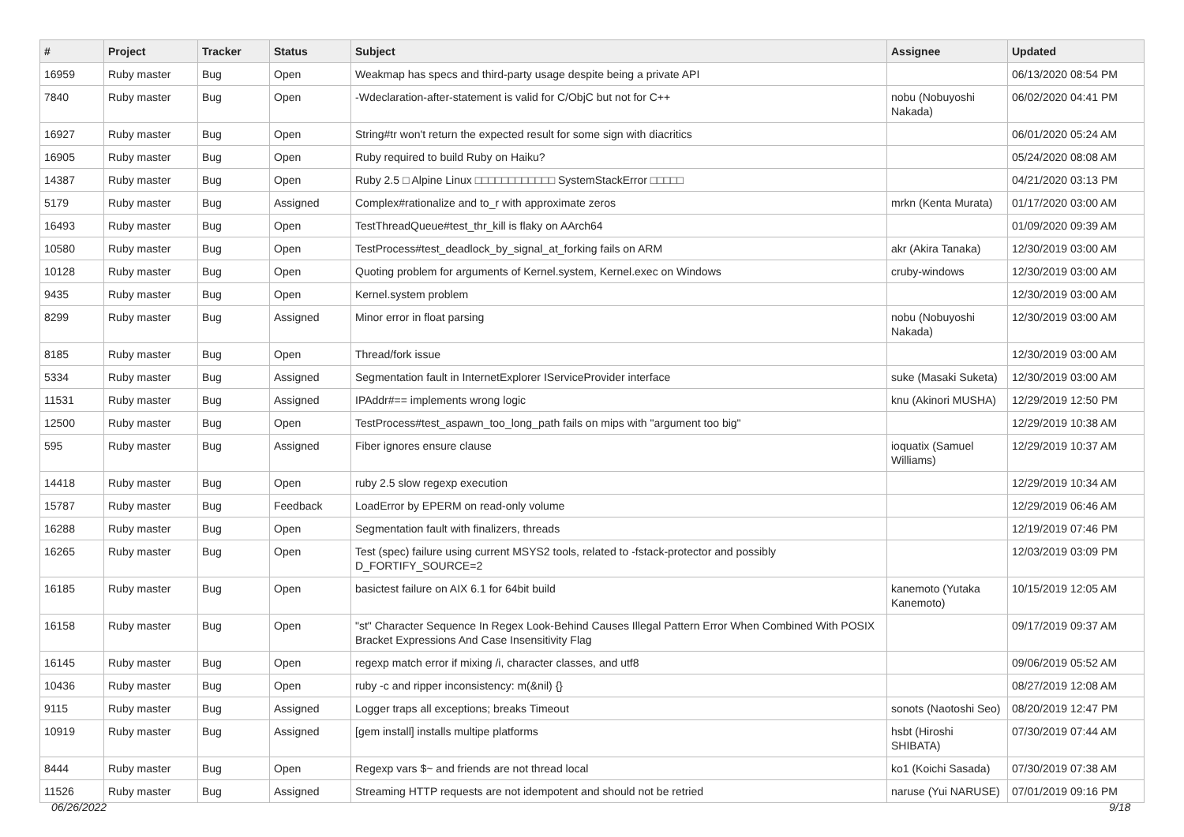| # | Project | Tracker | Status | Subject | Assignee | Updated |
| --- | --- | --- | --- | --- | --- | --- |
| 16959 | Ruby master | Bug | Open | Weakmap has specs and third-party usage despite being a private API | | 06/13/2020 08:54 PM |
| 7840 | Ruby master | Bug | Open | -Wdeclaration-after-statement is valid for C/ObjC but not for C++ | nobu (Nobuyoshi Nakada) | 06/02/2020 04:41 PM |
| 16927 | Ruby master | Bug | Open | String#tr won't return the expected result for some sign with diacritics | | 06/01/2020 05:24 AM |
| 16905 | Ruby master | Bug | Open | Ruby required to build Ruby on Haiku? | | 05/24/2020 08:08 AM |
| 14387 | Ruby master | Bug | Open | Ruby 2.5 □ Alpine Linux □□□□□□□□□□□□ SystemStackError □□□□□ | | 04/21/2020 03:13 PM |
| 5179 | Ruby master | Bug | Assigned | Complex#rationalize and to_r with approximate zeros | mrkn (Kenta Murata) | 01/17/2020 03:00 AM |
| 16493 | Ruby master | Bug | Open | TestThreadQueue#test_thr_kill is flaky on AArch64 | | 01/09/2020 09:39 AM |
| 10580 | Ruby master | Bug | Open | TestProcess#test_deadlock_by_signal_at_forking fails on ARM | akr (Akira Tanaka) | 12/30/2019 03:00 AM |
| 10128 | Ruby master | Bug | Open | Quoting problem for arguments of Kernel.system, Kernel.exec on Windows | cruby-windows | 12/30/2019 03:00 AM |
| 9435 | Ruby master | Bug | Open | Kernel.system problem | | 12/30/2019 03:00 AM |
| 8299 | Ruby master | Bug | Assigned | Minor error in float parsing | nobu (Nobuyoshi Nakada) | 12/30/2019 03:00 AM |
| 8185 | Ruby master | Bug | Open | Thread/fork issue | | 12/30/2019 03:00 AM |
| 5334 | Ruby master | Bug | Assigned | Segmentation fault in InternetExplorer IServiceProvider interface | suke (Masaki Suketa) | 12/30/2019 03:00 AM |
| 11531 | Ruby master | Bug | Assigned | IPAddr#== implements wrong logic | knu (Akinori MUSHA) | 12/29/2019 12:50 PM |
| 12500 | Ruby master | Bug | Open | TestProcess#test_aspawn_too_long_path fails on mips with "argument too big" | | 12/29/2019 10:38 AM |
| 595 | Ruby master | Bug | Assigned | Fiber ignores ensure clause | ioquatix (Samuel Williams) | 12/29/2019 10:37 AM |
| 14418 | Ruby master | Bug | Open | ruby 2.5 slow regexp execution | | 12/29/2019 10:34 AM |
| 15787 | Ruby master | Bug | Feedback | LoadError by EPERM on read-only volume | | 12/29/2019 06:46 AM |
| 16288 | Ruby master | Bug | Open | Segmentation fault with finalizers, threads | | 12/19/2019 07:46 PM |
| 16265 | Ruby master | Bug | Open | Test (spec) failure using current MSYS2 tools, related to -fstack-protector and possibly D_FORTIFY_SOURCE=2 | | 12/03/2019 03:09 PM |
| 16185 | Ruby master | Bug | Open | basictest failure on AIX 6.1 for 64bit build | kanemoto (Yutaka Kanemoto) | 10/15/2019 12:05 AM |
| 16158 | Ruby master | Bug | Open | "st" Character Sequence In Regex Look-Behind Causes Illegal Pattern Error When Combined With POSIX Bracket Expressions And Case Insensitivity Flag | | 09/17/2019 09:37 AM |
| 16145 | Ruby master | Bug | Open | regexp match error if mixing /i, character classes, and utf8 | | 09/06/2019 05:52 AM |
| 10436 | Ruby master | Bug | Open | ruby -c and ripper inconsistency: m(&nil) {} | | 08/27/2019 12:08 AM |
| 9115 | Ruby master | Bug | Assigned | Logger traps all exceptions; breaks Timeout | sonots (Naotoshi Seo) | 08/20/2019 12:47 PM |
| 10919 | Ruby master | Bug | Assigned | [gem install] installs multipe platforms | hsbt (Hiroshi SHIBATA) | 07/30/2019 07:44 AM |
| 8444 | Ruby master | Bug | Open | Regexp vars $~ and friends are not thread local | ko1 (Koichi Sasada) | 07/30/2019 07:38 AM |
| 11526 | Ruby master | Bug | Assigned | Streaming HTTP requests are not idempotent and should not be retried | naruse (Yui NARUSE) | 07/01/2019 09:16 PM |
06/26/2022 9/18